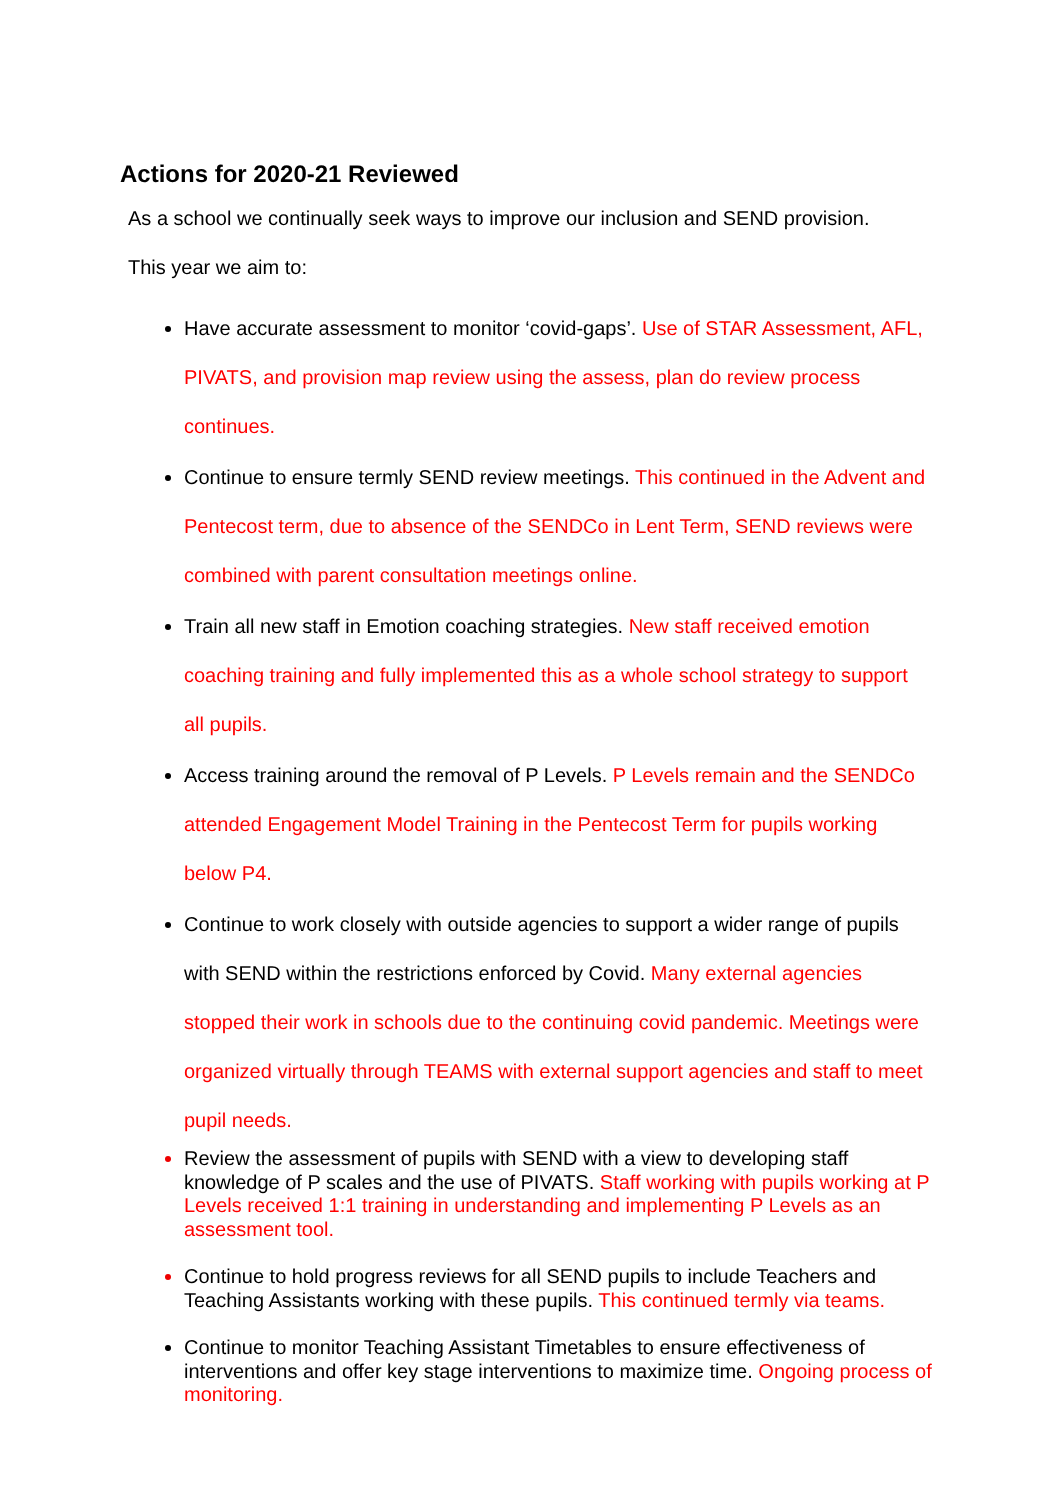Actions for 2020-21 Reviewed
As a school we continually seek ways to improve our inclusion and SEND provision.
This year we aim to:
Have accurate assessment to monitor ‘covid-gaps’. Use of STAR Assessment, AFL, PIVATS, and provision map review using the assess, plan do review process continues.
Continue to ensure termly SEND review meetings. This continued in the Advent and Pentecost term, due to absence of the SENDCo in Lent Term, SEND reviews were combined with parent consultation meetings online.
Train all new staff in Emotion coaching strategies. New staff received emotion coaching training and fully implemented this as a whole school strategy to support all pupils.
Access training around the removal of P Levels. P Levels remain and the SENDCo attended Engagement Model Training in the Pentecost Term for pupils working below P4.
Continue to work closely with outside agencies to support a wider range of pupils with SEND within the restrictions enforced by Covid. Many external agencies stopped their work in schools due to the continuing covid pandemic. Meetings were organized virtually through TEAMS with external support agencies and staff to meet pupil needs.
Review the assessment of pupils with SEND with a view to developing staff knowledge of P scales and the use of PIVATS. Staff working with pupils working at P Levels received 1:1 training in understanding and implementing P Levels as an assessment tool.
Continue to hold progress reviews for all SEND pupils to include Teachers and Teaching Assistants working with these pupils. This continued termly via teams.
Continue to monitor Teaching Assistant Timetables to ensure effectiveness of interventions and offer key stage interventions to maximize time. Ongoing process of monitoring.